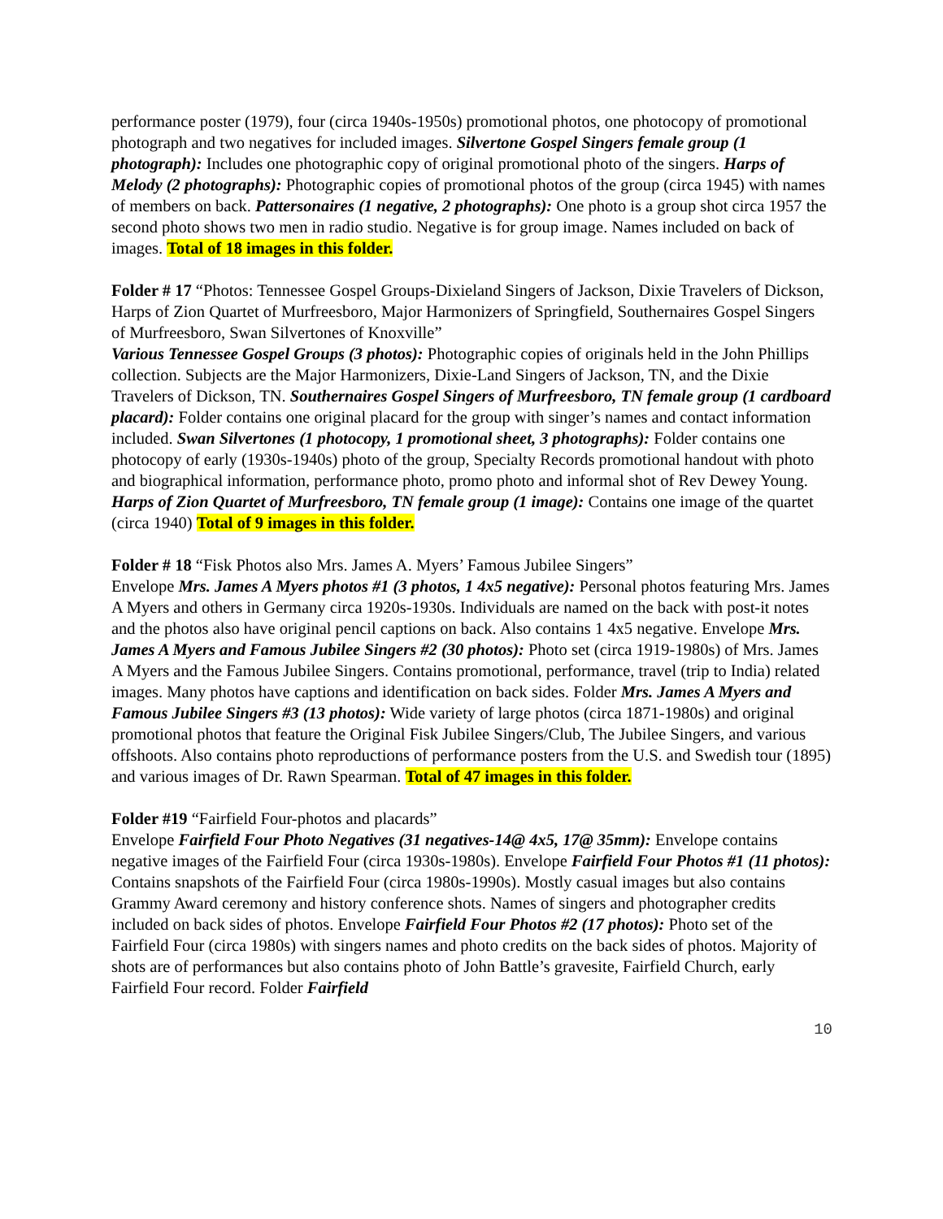performance poster (1979), four (circa 1940s-1950s) promotional photos, one photocopy of promotional photograph and two negatives for included images. Silvertone Gospel Singers female group (1 photograph): Includes one photographic copy of original promotional photo of the singers. Harps of Melody (2 photographs): Photographic copies of promotional photos of the group (circa 1945) with names of members on back. Pattersonaires (1 negative, 2 photographs): One photo is a group shot circa 1957 the second photo shows two men in radio studio. Negative is for group image. Names included on back of images. Total of 18 images in this folder.
Folder # 17 “Photos: Tennessee Gospel Groups-Dixieland Singers of Jackson, Dixie Travelers of Dickson, Harps of Zion Quartet of Murfreesboro, Major Harmonizers of Springfield, Southernaires Gospel Singers of Murfreesboro, Swan Silvertones of Knoxville”
Various Tennessee Gospel Groups (3 photos): Photographic copies of originals held in the John Phillips collection. Subjects are the Major Harmonizers, Dixie-Land Singers of Jackson, TN, and the Dixie Travelers of Dickson, TN. Southernaires Gospel Singers of Murfreesboro, TN female group (1 cardboard placard): Folder contains one original placard for the group with singer’s names and contact information included. Swan Silvertones (1 photocopy, 1 promotional sheet, 3 photographs): Folder contains one photocopy of early (1930s-1940s) photo of the group, Specialty Records promotional handout with photo and biographical information, performance photo, promo photo and informal shot of Rev Dewey Young. Harps of Zion Quartet of Murfreesboro, TN female group (1 image): Contains one image of the quartet (circa 1940) Total of 9 images in this folder.
Folder # 18 “Fisk Photos also Mrs. James A. Myers’ Famous Jubilee Singers”
Envelope Mrs. James A Myers photos #1 (3 photos, 1 4x5 negative): Personal photos featuring Mrs. James A Myers and others in Germany circa 1920s-1930s. Individuals are named on the back with post-it notes and the photos also have original pencil captions on back. Also contains 1 4x5 negative. Envelope Mrs. James A Myers and Famous Jubilee Singers #2 (30 photos): Photo set (circa 1919-1980s) of Mrs. James A Myers and the Famous Jubilee Singers. Contains promotional, performance, travel (trip to India) related images. Many photos have captions and identification on back sides. Folder Mrs. James A Myers and Famous Jubilee Singers #3 (13 photos): Wide variety of large photos (circa 1871-1980s) and original promotional photos that feature the Original Fisk Jubilee Singers/Club, The Jubilee Singers, and various offshoots. Also contains photo reproductions of performance posters from the U.S. and Swedish tour (1895) and various images of Dr. Rawn Spearman. Total of 47 images in this folder.
Folder #19 “Fairfield Four-photos and placards”
Envelope Fairfield Four Photo Negatives (31 negatives-14@ 4x5, 17@ 35mm): Envelope contains negative images of the Fairfield Four (circa 1930s-1980s). Envelope Fairfield Four Photos #1 (11 photos): Contains snapshots of the Fairfield Four (circa 1980s-1990s). Mostly casual images but also contains Grammy Award ceremony and history conference shots. Names of singers and photographer credits included on back sides of photos. Envelope Fairfield Four Photos #2 (17 photos): Photo set of the Fairfield Four (circa 1980s) with singers names and photo credits on the back sides of photos. Majority of shots are of performances but also contains photo of John Battle’s gravesite, Fairfield Church, early Fairfield Four record. Folder Fairfield
10